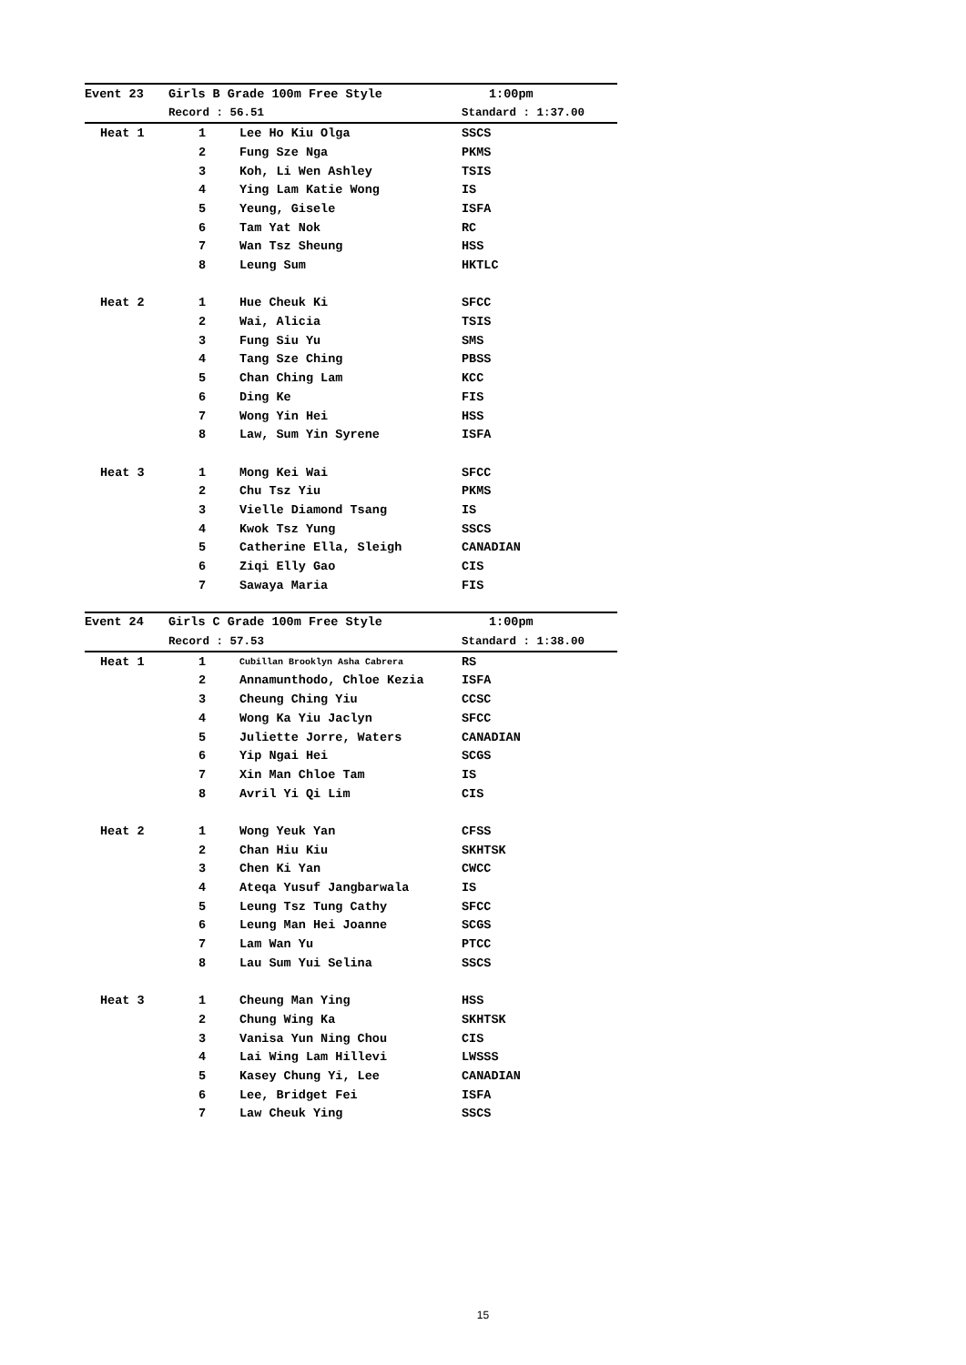| Event 23 | Girls B Grade 100m Free Style | | 1:00pm |
| | Record : 56.51 | | Standard : 1:37.00 |
| Heat 1 | 1 | Lee Ho Kiu Olga | SSCS |
| | 2 | Fung Sze Nga | PKMS |
| | 3 | Koh, Li Wen Ashley | TSIS |
| | 4 | Ying Lam Katie Wong | IS |
| | 5 | Yeung, Gisele | ISFA |
| | 6 | Tam Yat Nok | RC |
| | 7 | Wan Tsz Sheung | HSS |
| | 8 | Leung Sum | HKTLC |
| Heat 2 | 1 | Hue Cheuk Ki | SFCC |
| | 2 | Wai, Alicia | TSIS |
| | 3 | Fung Siu Yu | SMS |
| | 4 | Tang Sze Ching | PBSS |
| | 5 | Chan Ching Lam | KCC |
| | 6 | Ding Ke | FIS |
| | 7 | Wong Yin Hei | HSS |
| | 8 | Law, Sum Yin Syrene | ISFA |
| Heat 3 | 1 | Mong Kei Wai | SFCC |
| | 2 | Chu Tsz Yiu | PKMS |
| | 3 | Vielle Diamond Tsang | IS |
| | 4 | Kwok Tsz Yung | SSCS |
| | 5 | Catherine Ella, Sleigh | CANADIAN |
| | 6 | Ziqi Elly Gao | CIS |
| | 7 | Sawaya Maria | FIS |
| Event 24 | Girls C Grade 100m Free Style | | 1:00pm |
| | Record : 57.53 | | Standard : 1:38.00 |
| Heat 1 | 1 | Cubillan Brooklyn Asha Cabrera | RS |
| | 2 | Annamunthodo, Chloe Kezia | ISFA |
| | 3 | Cheung Ching Yiu | CCSC |
| | 4 | Wong Ka Yiu Jaclyn | SFCC |
| | 5 | Juliette Jorre, Waters | CANADIAN |
| | 6 | Yip Ngai Hei | SCGS |
| | 7 | Xin Man Chloe Tam | IS |
| | 8 | Avril Yi Qi Lim | CIS |
| Heat 2 | 1 | Wong Yeuk Yan | CFSS |
| | 2 | Chan Hiu Kiu | SKHTSK |
| | 3 | Chen Ki Yan | CWCC |
| | 4 | Ateqa Yusuf Jangbarwala | IS |
| | 5 | Leung Tsz Tung Cathy | SFCC |
| | 6 | Leung Man Hei Joanne | SCGS |
| | 7 | Lam Wan Yu | PTCC |
| | 8 | Lau Sum Yui Selina | SSCS |
| Heat 3 | 1 | Cheung Man Ying | HSS |
| | 2 | Chung Wing Ka | SKHTSK |
| | 3 | Vanisa Yun Ning Chou | CIS |
| | 4 | Lai Wing Lam Hillevi | LWSSS |
| | 5 | Kasey Chung Yi, Lee | CANADIAN |
| | 6 | Lee, Bridget Fei | ISFA |
| | 7 | Law Cheuk Ying | SSCS |
15